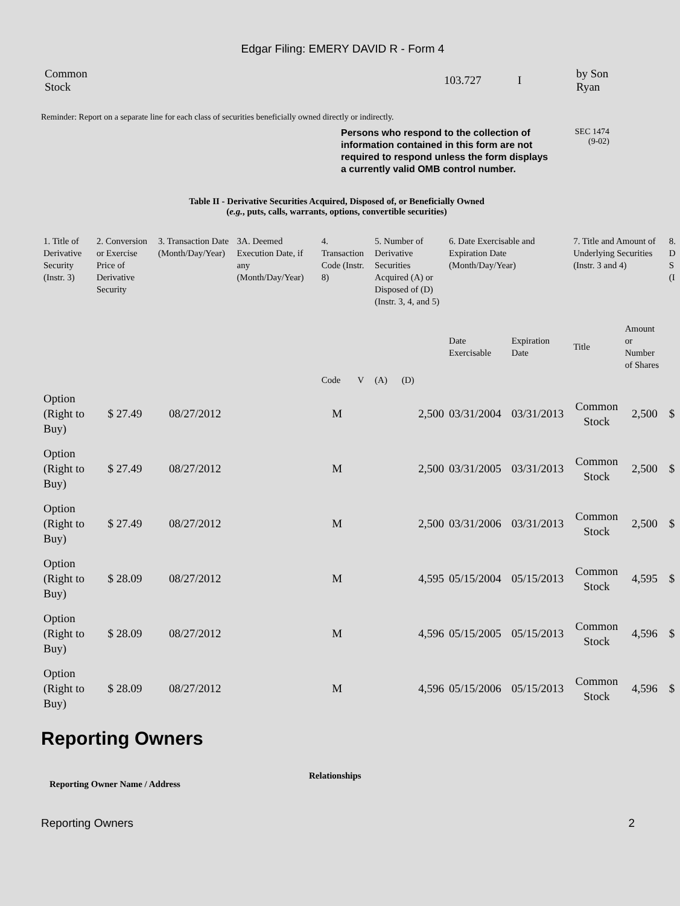Edgar Filing: EMERY DAVID R - Form 4
| Common Stock | 103.727 | I | by Son Ryan |
Reminder: Report on a separate line for each class of securities beneficially owned directly or indirectly.
Persons who respond to the collection of information contained in this form are not required to respond unless the form displays a currently valid OMB control number.
SEC 1474
(9-02)
Table II - Derivative Securities Acquired, Disposed of, or Beneficially Owned
(e.g., puts, calls, warrants, options, convertible securities)
| 1. Title of Derivative Security (Instr. 3) | 2. Conversion or Exercise Price of Derivative Security | 3. Transaction Date (Month/Day/Year) | 3A. Deemed Execution Date, if any (Month/Day/Year) | 4. Transaction Code (Instr. 8) | | 5. Number of Derivative Securities Acquired (A) or Disposed of (D) (Instr. 3, 4, and 5) | | 6. Date Exercisable and Expiration Date (Month/Day/Year) | | 7. Title and Amount of Underlying Securities (Instr. 3 and 4) | | 8. D S (I |
| --- | --- | --- | --- | --- | --- | --- | --- | --- | --- | --- | --- | --- |
| | | | | Code | V | (A) | (D) | Date Exercisable | Expiration Date | Title | Amount or Number of Shares | |
| Option (Right to Buy) | $ 27.49 | 08/27/2012 | | M | | | 2,500 | 03/31/2004 | 03/31/2013 | Common Stock | 2,500 | $ |
| Option (Right to Buy) | $ 27.49 | 08/27/2012 | | M | | | 2,500 | 03/31/2005 | 03/31/2013 | Common Stock | 2,500 | $ |
| Option (Right to Buy) | $ 27.49 | 08/27/2012 | | M | | | 2,500 | 03/31/2006 | 03/31/2013 | Common Stock | 2,500 | $ |
| Option (Right to Buy) | $ 28.09 | 08/27/2012 | | M | | | 4,595 | 05/15/2004 | 05/15/2013 | Common Stock | 4,595 | $ |
| Option (Right to Buy) | $ 28.09 | 08/27/2012 | | M | | | 4,596 | 05/15/2005 | 05/15/2013 | Common Stock | 4,596 | $ |
| Option (Right to Buy) | $ 28.09 | 08/27/2012 | | M | | | 4,596 | 05/15/2006 | 05/15/2013 | Common Stock | 4,596 | $ |
Reporting Owners
Reporting Owner Name / Address
Relationships
Reporting Owners 2